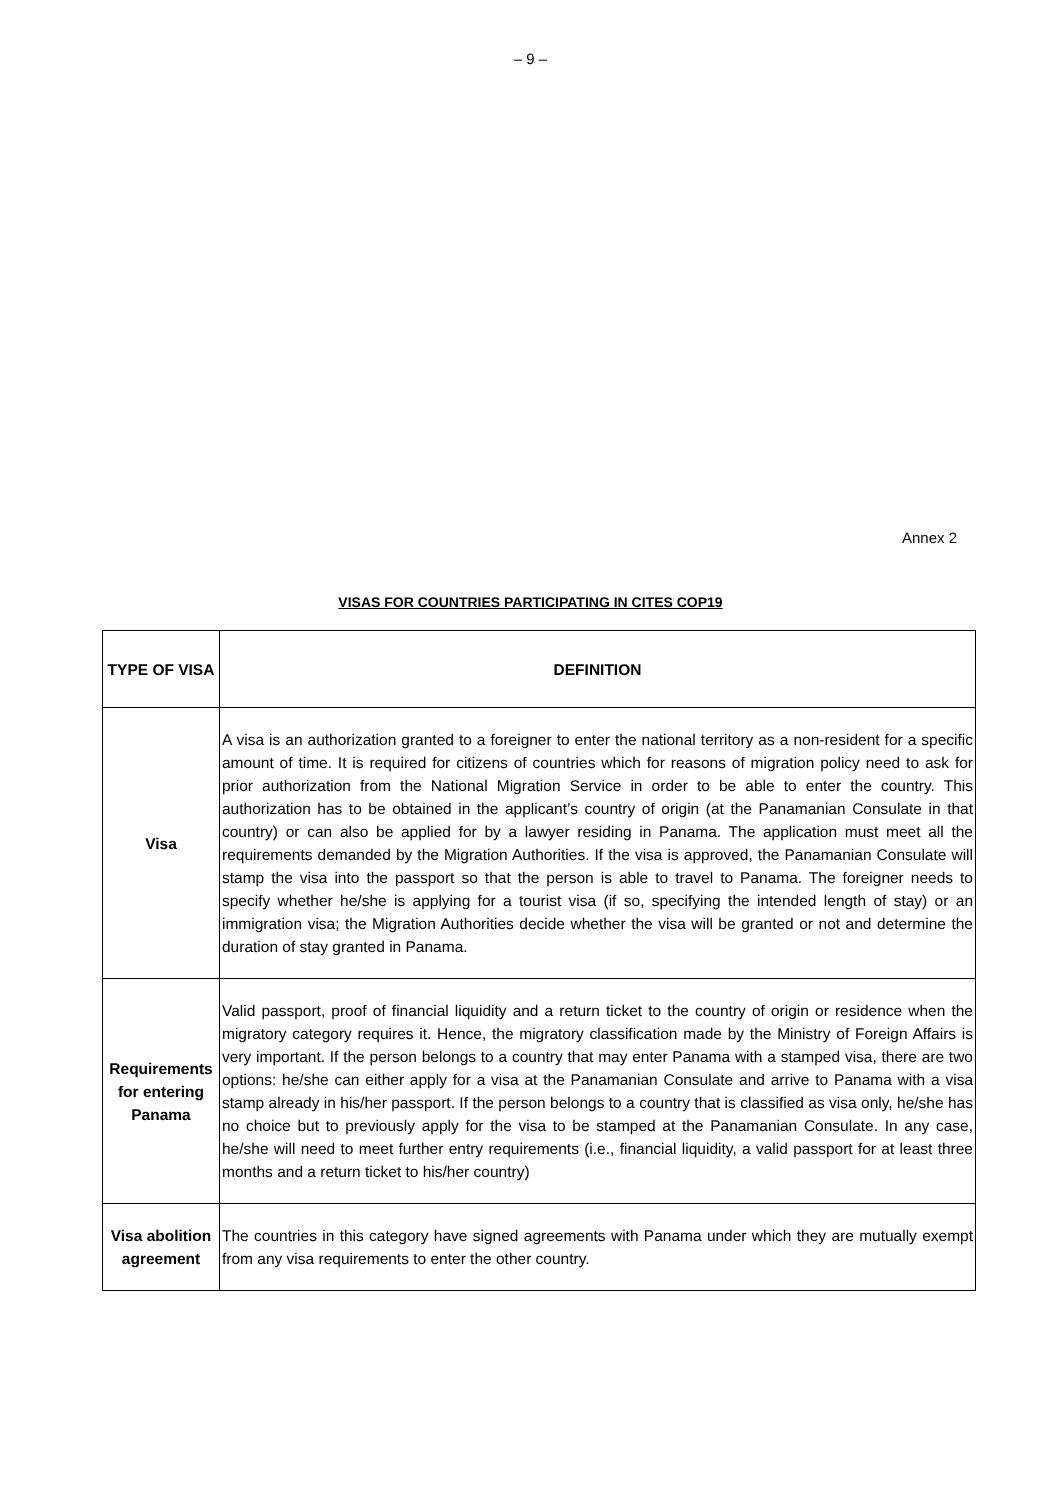– 9 –
Annex 2
VISAS FOR COUNTRIES PARTICIPATING IN CITES COP19
| TYPE OF VISA | DEFINITION |
| --- | --- |
| Visa | A visa is an authorization granted to a foreigner to enter the national territory as a non-resident for a specific amount of time. It is required for citizens of countries which for reasons of migration policy need to ask for prior authorization from the National Migration Service in order to be able to enter the country. This authorization has to be obtained in the applicant’s country of origin (at the Panamanian Consulate in that country) or can also be applied for by a lawyer residing in Panama. The application must meet all the requirements demanded by the Migration Authorities. If the visa is approved, the Panamanian Consulate will stamp the visa into the passport so that the person is able to travel to Panama. The foreigner needs to specify whether he/she is applying for a tourist visa (if so, specifying the intended length of stay) or an immigration visa; the Migration Authorities decide whether the visa will be granted or not and determine the duration of stay granted in Panama. |
| Requirements for entering Panama | Valid passport, proof of financial liquidity and a return ticket to the country of origin or residence when the migratory category requires it. Hence, the migratory classification made by the Ministry of Foreign Affairs is very important. If the person belongs to a country that may enter Panama with a stamped visa, there are two options: he/she can either apply for a visa at the Panamanian Consulate and arrive to Panama with a visa stamp already in his/her passport. If the person belongs to a country that is classified as visa only, he/she has no choice but to previously apply for the visa to be stamped at the Panamanian Consulate. In any case, he/she will need to meet further entry requirements (i.e., financial liquidity, a valid passport for at least three months and a return ticket to his/her country) |
| Visa abolition agreement | The countries in this category have signed agreements with Panama under which they are mutually exempt from any visa requirements to enter the other country. |